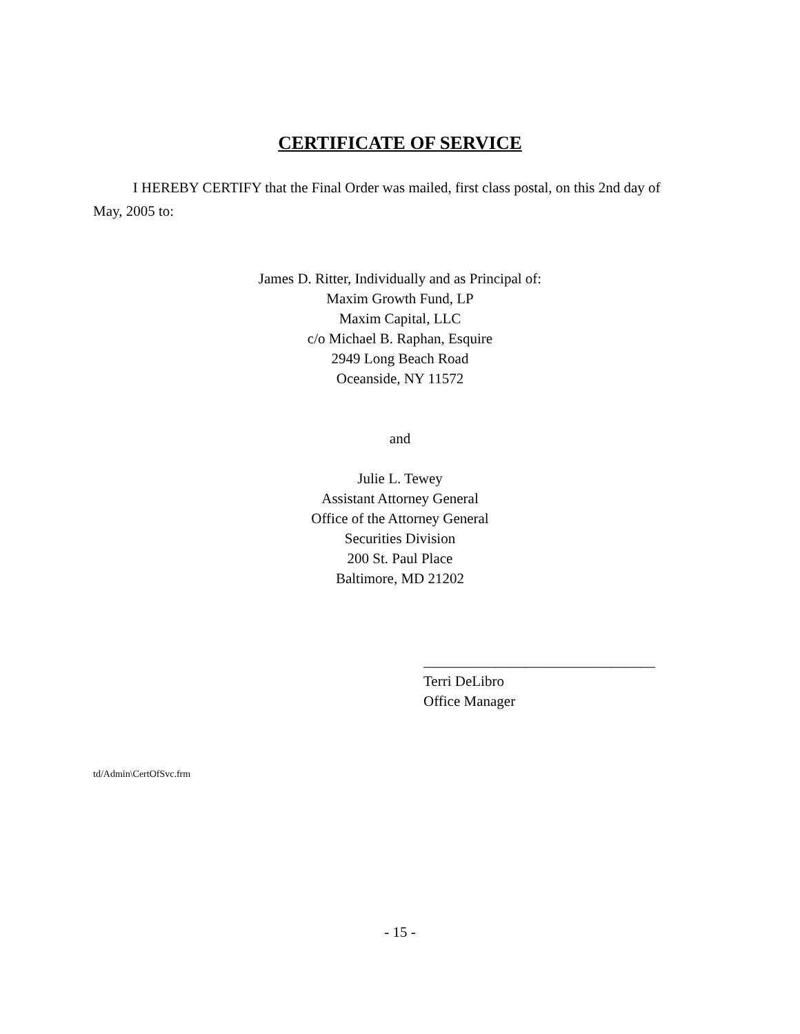CERTIFICATE OF SERVICE
I HEREBY CERTIFY that the Final Order was mailed, first class postal, on this 2nd day of May, 2005 to:
James D. Ritter, Individually and as Principal of:
Maxim Growth Fund, LP
Maxim Capital, LLC
c/o Michael B. Raphan, Esquire
2949 Long Beach Road
Oceanside, NY 11572
and
Julie L. Tewey
Assistant Attorney General
Office of the Attorney General
Securities Division
200 St. Paul Place
Baltimore, MD 21202
________________________________
Terri DeLibro
Office Manager
td/Admin\CertOfSvc.frm
- 15 -